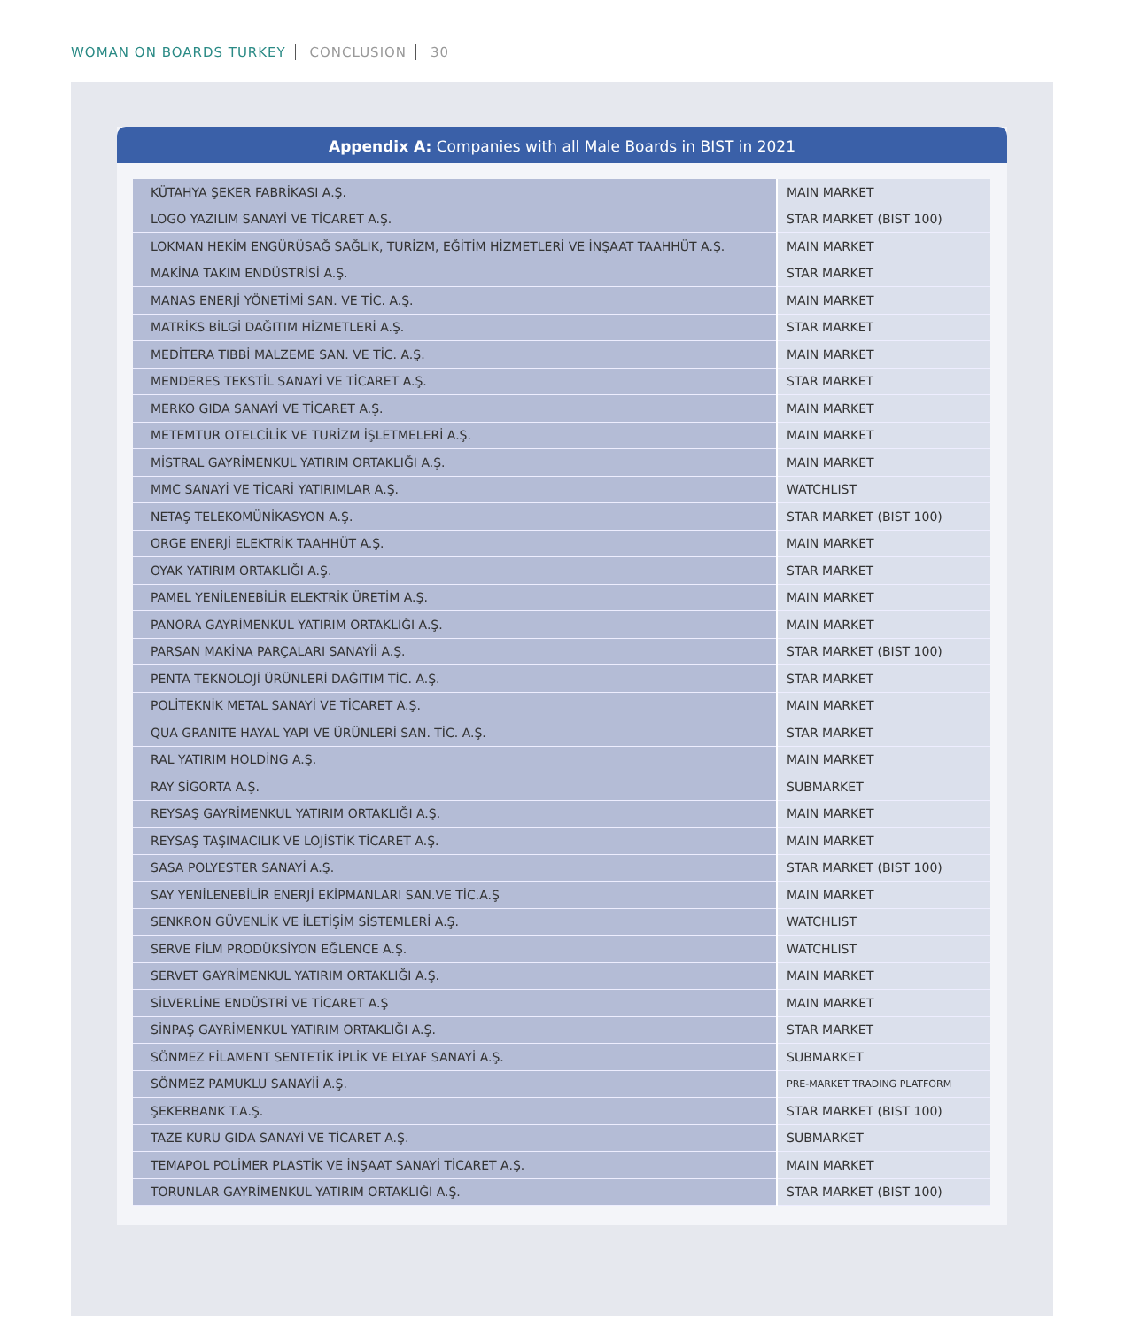WOMAN ON BOARDS TURKEY CONCLUSION 30
Appendix A: Companies with all Male Boards in BIST in 2021
| KÜTAHYA ŞEKER FABRİKASI A.Ş. | MAIN MARKET |
| LOGO YAZILIM SANAYİ VE TİCARET A.Ş. | STAR MARKET (BIST 100) |
| LOKMAN HEKİM ENGÜRÜSAĞ SAĞLIK, TURİZM, EĞİTİM HİZMETLERİ VE İNŞAAT TAAHHÜT A.Ş. | MAIN MARKET |
| MAKİNA TAKIM ENDÜSTRİSİ A.Ş. | STAR MARKET |
| MANAS ENERJİ YÖNETİMİ SAN. VE TİC. A.Ş. | MAIN MARKET |
| MATRİKS BİLGİ DAĞITIM HİZMETLERİ A.Ş. | STAR MARKET |
| MEDİTERA TIBBİ MALZEME SAN. VE TİC. A.Ş. | MAIN MARKET |
| MENDERES TEKSTİL SANAYİ VE TİCARET A.Ş. | STAR MARKET |
| MERKO GIDA SANAYİ VE TİCARET A.Ş. | MAIN MARKET |
| METEMTUR OTELCİLİK VE TURİZM İŞLETMELERİ A.Ş. | MAIN MARKET |
| MİSTRAL GAYRİMENKUL YATIRIM ORTAKLIĞI A.Ş. | MAIN MARKET |
| MMC SANAYİ VE TİCARİ YATIRIMLAR A.Ş. | WATCHLIST |
| NETAŞ TELEKOMÜNİKASYON A.Ş. | STAR MARKET (BIST 100) |
| ORGE ENERJİ ELEKTRİK TAAHHÜT A.Ş. | MAIN MARKET |
| OYAK YATIRIM ORTAKLIĞI A.Ş. | STAR MARKET |
| PAMEL YENİLENEBİLİR ELEKTRİK ÜRETİM A.Ş. | MAIN MARKET |
| PANORA GAYRİMENKUL YATIRIM ORTAKLIĞI A.Ş. | MAIN MARKET |
| PARSAN MAKİNA PARÇALARI SANAYİİ A.Ş. | STAR MARKET (BIST 100) |
| PENTA TEKNOLOJİ ÜRÜNLERİ DAĞITIM TİC. A.Ş. | STAR MARKET |
| POLİTEKNİK METAL SANAYİ VE TİCARET A.Ş. | MAIN MARKET |
| QUA GRANITE HAYAL YAPI VE ÜRÜNLERİ SAN. TİC. A.Ş. | STAR MARKET |
| RAL YATIRIM HOLDİNG A.Ş. | MAIN MARKET |
| RAY SİGORTA A.Ş. | SUBMARKET |
| REYSAŞ GAYRİMENKUL YATIRIM ORTAKLIĞI A.Ş. | MAIN MARKET |
| REYSAŞ TAŞIMACILIK VE LOJİSTİK TİCARET A.Ş. | MAIN MARKET |
| SASA POLYESTER SANAYİ A.Ş. | STAR MARKET (BIST 100) |
| SAY YENİLENEBİLİR ENERJİ EKİPMANLARI SAN.VE TİC.A.Ş | MAIN MARKET |
| SENKRON GÜVENLİK VE İLETİŞİM SİSTEMLERİ A.Ş. | WATCHLIST |
| SERVE FİLM PRODÜKSİYON EĞLENCE A.Ş. | WATCHLIST |
| SERVET GAYRİMENKUL YATIRIM ORTAKLIĞI A.Ş. | MAIN MARKET |
| SİLVERLİNE ENDÜSTRİ VE TİCARET A.Ş | MAIN MARKET |
| SİNPAŞ GAYRİMENKUL YATIRIM ORTAKLIĞI A.Ş. | STAR MARKET |
| SÖNMEZ FİLAMENT SENTETİK İPLİK VE ELYAF SANAYİ A.Ş. | SUBMARKET |
| SÖNMEZ PAMUKLU SANAYİİ A.Ş. | PRE-MARKET TRADING PLATFORM |
| ŞEKERBANK T.A.Ş. | STAR MARKET (BIST 100) |
| TAZE KURU GIDA SANAYİ VE TİCARET A.Ş. | SUBMARKET |
| TEMAPOL POLİMER PLASTİK VE İNŞAAT SANAYİ TİCARET A.Ş. | MAIN MARKET |
| TORUNLAR GAYRİMENKUL YATIRIM ORTAKLIĞI A.Ş. | STAR MARKET (BIST 100) |